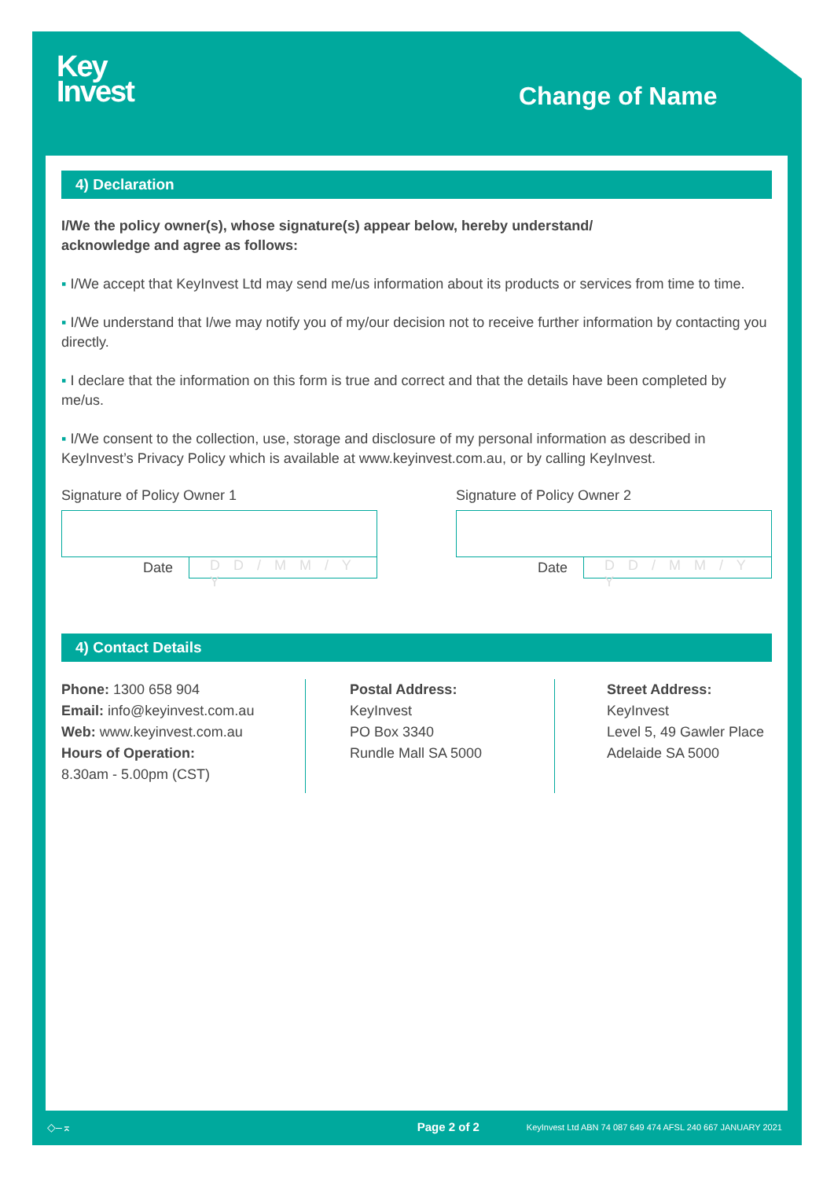Key
Invest
Change of Name
4) Declaration
I/We the policy owner(s), whose signature(s) appear below, hereby understand/
acknowledge and agree as follows:
▪ I/We accept that KeyInvest Ltd may send me/us information about its products or services from time to time.
▪ I/We understand that I/we may notify you of my/our decision not to receive further information by contacting you directly.
▪ I declare that the information on this form is true and correct and that the details have been completed by me/us.
▪ I/We consent to the collection, use, storage and disclosure of my personal information as described in KeyInvest’s Privacy Policy which is available at www.keyinvest.com.au, or by calling KeyInvest.
Signature of Policy Owner 1
Date
D D / M M / Y Y
Signature of Policy Owner 2
Date
D D / M M / Y Y
4) Contact Details
Phone: 1300 658 904
Email: info@keyinvest.com.au
Web: www.keyinvest.com.au
Hours of Operation:
8.30am - 5.00pm (CST)
Postal Address:
KeyInvest
PO Box 3340
Rundle Mall SA 5000
Street Address:
KeyInvest
Level 5, 49 Gawler Place
Adelaide SA 5000
◇–⌅ Page 2 of 2 KeyInvest Ltd ABN 74 087 649 474 AFSL 240 667 JANUARY 2021